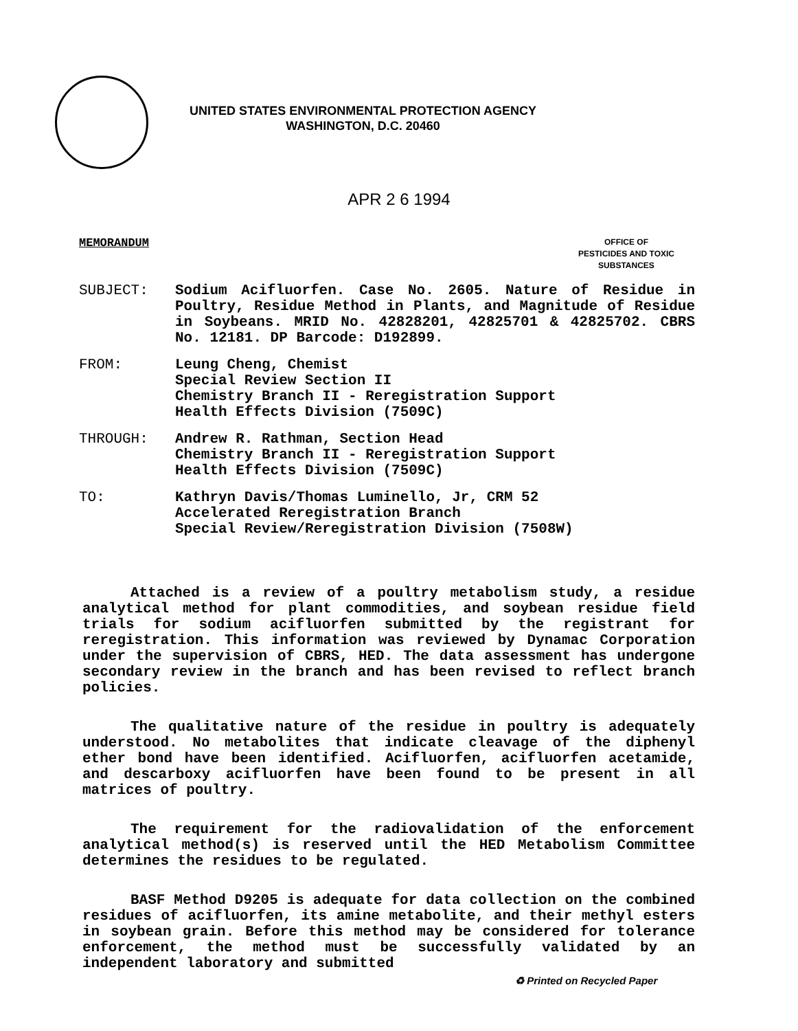UNITED STATES ENVIRONMENTAL PROTECTION AGENCY
WASHINGTON, D.C. 20460
APR 2 6 1994
MEMORANDUM
OFFICE OF
PESTICIDES AND TOXIC
SUBSTANCES
SUBJECT: Sodium Acifluorfen. Case No. 2605. Nature of Residue in Poultry, Residue Method in Plants, and Magnitude of Residue in Soybeans. MRID No. 42828201, 42825701 & 42825702. CBRS No. 12181. DP Barcode: D192899.
FROM: Leung Cheng, Chemist
Special Review Section II
Chemistry Branch II - Reregistration Support
Health Effects Division (7509C)
THROUGH: Andrew R. Rathman, Section Head
Chemistry Branch II - Reregistration Support
Health Effects Division (7509C)
TO: Kathryn Davis/Thomas Luminello, Jr, CRM 52
Accelerated Reregistration Branch
Special Review/Reregistration Division (7508W)
Attached is a review of a poultry metabolism study, a residue analytical method for plant commodities, and soybean residue field trials for sodium acifluorfen submitted by the registrant for reregistration. This information was reviewed by Dynamac Corporation under the supervision of CBRS, HED. The data assessment has undergone secondary review in the branch and has been revised to reflect branch policies.
The qualitative nature of the residue in poultry is adequately understood. No metabolites that indicate cleavage of the diphenyl ether bond have been identified. Acifluorfen, acifluorfen acetamide, and descarboxy acifluorfen have been found to be present in all matrices of poultry.
The requirement for the radiovalidation of the enforcement analytical method(s) is reserved until the HED Metabolism Committee determines the residues to be regulated.
BASF Method D9205 is adequate for data collection on the combined residues of acifluorfen, its amine metabolite, and their methyl esters in soybean grain. Before this method may be considered for tolerance enforcement, the method must be successfully validated by an independent laboratory and submitted
♻ Printed on Recycled Paper